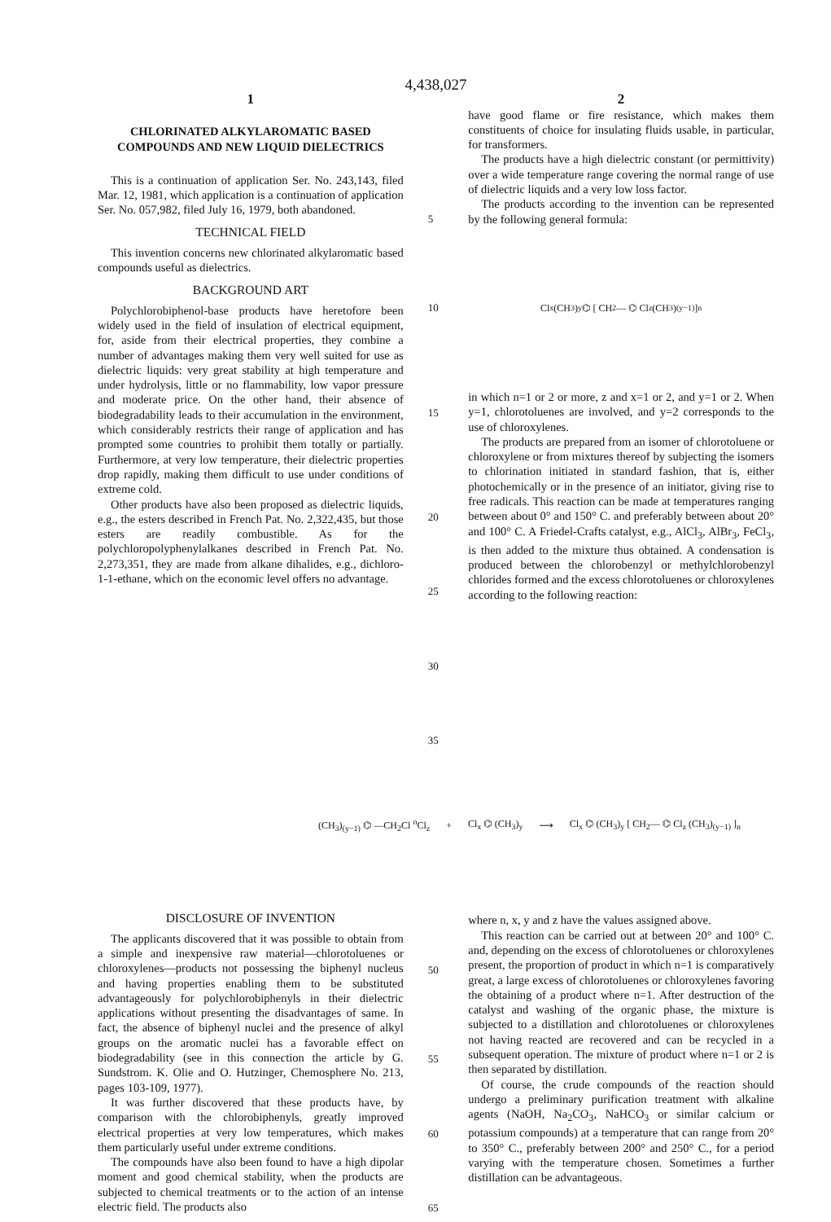4,438,027
1
CHLORINATED ALKYLAROMATIC BASED COMPOUNDS AND NEW LIQUID DIELECTRICS
This is a continuation of application Ser. No. 243,143, filed Mar. 12, 1981, which application is a continuation of application Ser. No. 057,982, filed July 16, 1979, both abandoned.
TECHNICAL FIELD
This invention concerns new chlorinated alkylaromatic based compounds useful as dielectrics.
BACKGROUND ART
Polychlorobiphenol-base products have heretofore been widely used in the field of insulation of electrical equipment, for, aside from their electrical properties, they combine a number of advantages making them very well suited for use as dielectric liquids: very great stability at high temperature and under hydrolysis, little or no flammability, low vapor pressure and moderate price. On the other hand, their absence of biodegradability leads to their accumulation in the environment, which considerably restricts their range of application and has prompted some countries to prohibit them totally or partially. Furthermore, at very low temperature, their dielectric properties drop rapidly, making them difficult to use under conditions of extreme cold.
Other products have also been proposed as dielectric liquids, e.g., the esters described in French Pat. No. 2,322,435, but those esters are readily combustible. As for the polychloropolyphenylalkanes described in French Pat. No. 2,273,351, they are made from alkane dihalides, e.g., dichloro-1-1-ethane, which on the economic level offers no advantage.
5
10
15
20
25
30
35
2
have good flame or fire resistance, which makes them constituents of choice for insulating fluids usable, in particular, for transformers.
The products have a high dielectric constant (or permittivity) over a wide temperature range covering the normal range of use of dielectric liquids and a very low loss factor.
The products according to the invention can be represented by the following general formula:
Cl<sub>x</sub> (CH<sub>3</sub>)<sub>y</sub> ⌬ [ CH<sub>2</sub>— ⌬ Cl<sub>z</sub> (CH<sub>3</sub>)<sub>(y−1)</sub> ]<sub>n</sub>
in which n=1 or 2 or more, z and x=1 or 2, and y=1 or 2. When y=1, chlorotoluenes are involved, and y=2 corresponds to the use of chloroxylenes.
The products are prepared from an isomer of chlorotoluene or chloroxylene or from mixtures thereof by subjecting the isomers to chlorination initiated in standard fashion, that is, either photochemically or in the presence of an initiator, giving rise to free radicals. This reaction can be made at temperatures ranging between about 0° and 150° C. and preferably between about 20° and 100° C. A Friedel-Crafts catalyst, e.g., AlCl<sub>3</sub>, AlBr<sub>3</sub>, FeCl<sub>3</sub>, is then added to the mixture thus obtained. A condensation is produced between the chlorobenzyl or methylchlorobenzyl chlorides formed and the excess chlorotoluenes or chloroxylenes according to the following reaction:
(CH<sub>3</sub>)<sub>(y−1)</sub> ⌬ —CH<sub>2</sub>Cl <sup>n</sup>Cl<sub>z</sub> + Cl<sub>x</sub> ⌬ (CH<sub>3</sub>)<sub>y</sub> ⟶ Cl<sub>x</sub> ⌬ (CH<sub>3</sub>)<sub>y</sub> [ CH<sub>2</sub>— ⌬ Cl<sub>z</sub> (CH<sub>3</sub>)<sub>(y−1)</sub> ]<sub>n</sub>
DISCLOSURE OF INVENTION
The applicants discovered that it was possible to obtain from a simple and inexpensive raw material—chlorotoluenes or chloroxylenes—products not possessing the biphenyl nucleus and having properties enabling them to be substituted advantageously for polychlorobiphenyls in their dielectric applications without presenting the disadvantages of same. In fact, the absence of biphenyl nuclei and the presence of alkyl groups on the aromatic nuclei has a favorable effect on biodegradability (see in this connection the article by G. Sundstrom. K. Olie and O. Hutzinger, Chemosphere No. 213, pages 103-109, 1977).
It was further discovered that these products have, by comparison with the chlorobiphenyls, greatly improved electrical properties at very low temperatures, which makes them particularly useful under extreme conditions.
The compounds have also been found to have a high dipolar moment and good chemical stability, when the products are subjected to chemical treatments or to the action of an intense electric field. The products also
50
55
60
65
where n, x, y and z have the values assigned above.
This reaction can be carried out at between 20° and 100° C. and, depending on the excess of chlorotoluenes or chloroxylenes present, the proportion of product in which n=1 is comparatively great, a large excess of chlorotoluenes or chloroxylenes favoring the obtaining of a product where n=1. After destruction of the catalyst and washing of the organic phase, the mixture is subjected to a distillation and chlorotoluenes or chloroxylenes not having reacted are recovered and can be recycled in a subsequent operation. The mixture of product where n=1 or 2 is then separated by distillation.
Of course, the crude compounds of the reaction should undergo a preliminary purification treatment with alkaline agents (NaOH, Na<sub>2</sub>CO<sub>3</sub>, NaHCO<sub>3</sub> or similar calcium or potassium compounds) at a temperature that can range from 20° to 350° C., preferably between 200° and 250° C., for a period varying with the temperature chosen. Sometimes a further distillation can be advantageous.